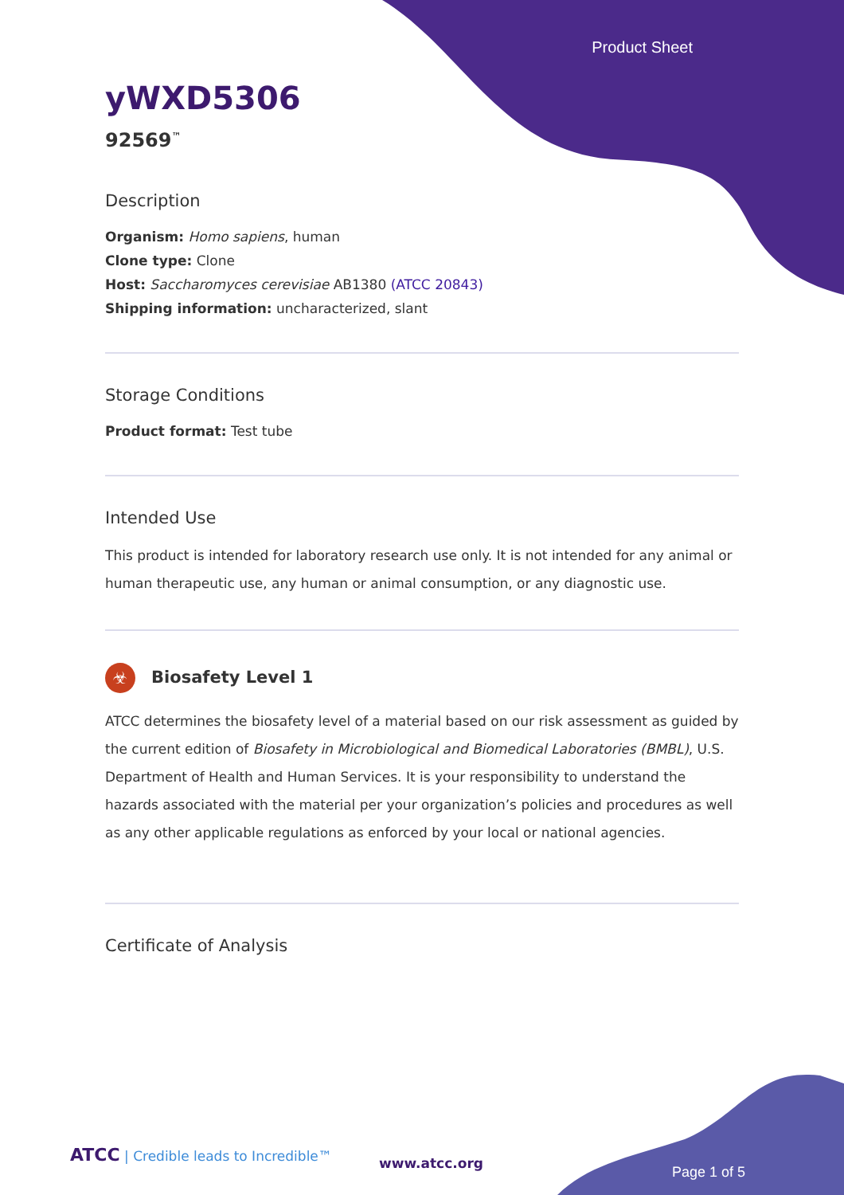Product Sheet
yWXD5306
92569<sup>™</sup>
Description
Organism: Homo sapiens, human
Clone type: Clone
Host: Saccharomyces cerevisiae AB1380 (ATCC 20843)
Shipping information: uncharacterized, slant
Storage Conditions
Product format: Test tube
Intended Use
This product is intended for laboratory research use only. It is not intended for any animal or human therapeutic use, any human or animal consumption, or any diagnostic use.
☣ Biosafety Level 1
ATCC determines the biosafety level of a material based on our risk assessment as guided by the current edition of Biosafety in Microbiological and Biomedical Laboratories (BMBL), U.S. Department of Health and Human Services. It is your responsibility to understand the hazards associated with the material per your organization’s policies and procedures as well as any other applicable regulations as enforced by your local or national agencies.
Certificate of Analysis
ATCC | Credible leads to Incredible™
www.atcc.org
Page 1 of 5